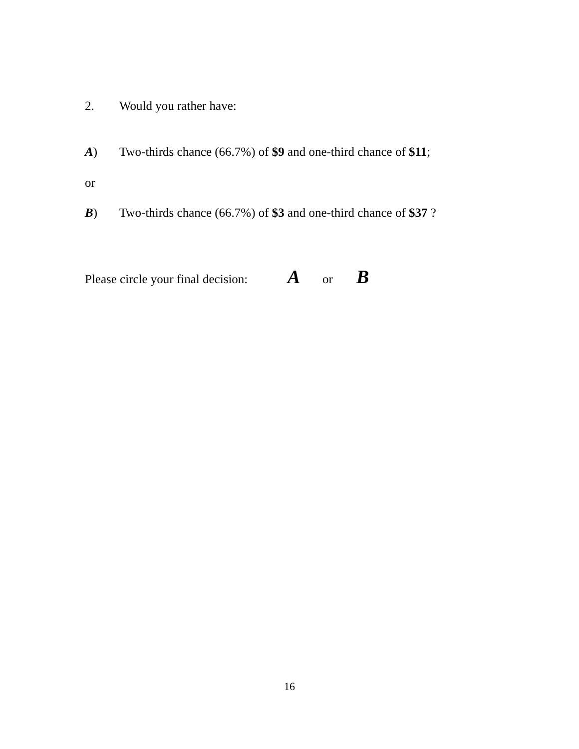2. Would you rather have:
A) Two-thirds chance (66.7%) of $9 and one-third chance of $11;
or
B) Two-thirds chance (66.7%) of $3 and one-third chance of $37 ?
Please circle your final decision: A or B
16